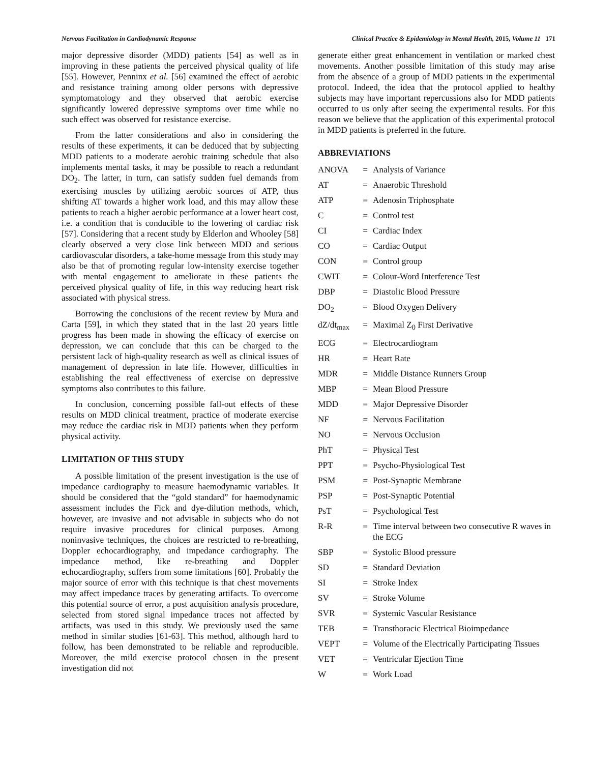Nervous Facilitation in Cardiodynamic Response Clinical Practice & Epidemiology in Mental Health, 2015, Volume 11 171
major depressive disorder (MDD) patients [54] as well as in improving in these patients the perceived physical quality of life [55]. However, Penninx et al. [56] examined the effect of aerobic and resistance training among older persons with depressive symptomatology and they observed that aerobic exercise significantly lowered depressive symptoms over time while no such effect was observed for resistance exercise.
From the latter considerations and also in considering the results of these experiments, it can be deduced that by subjecting MDD patients to a moderate aerobic training schedule that also implements mental tasks, it may be possible to reach a redundant DO<sub>2</sub>. The latter, in turn, can satisfy sudden fuel demands from exercising muscles by utilizing aerobic sources of ATP, thus shifting AT towards a higher work load, and this may allow these patients to reach a higher aerobic performance at a lower heart cost, i.e. a condition that is conducible to the lowering of cardiac risk [57]. Considering that a recent study by Elderlon and Whooley [58] clearly observed a very close link between MDD and serious cardiovascular disorders, a take-home message from this study may also be that of promoting regular low-intensity exercise together with mental engagement to ameliorate in these patients the perceived physical quality of life, in this way reducing heart risk associated with physical stress.
Borrowing the conclusions of the recent review by Mura and Carta [59], in which they stated that in the last 20 years little progress has been made in showing the efficacy of exercise on depression, we can conclude that this can be charged to the persistent lack of high-quality research as well as clinical issues of management of depression in late life. However, difficulties in establishing the real effectiveness of exercise on depressive symptoms also contributes to this failure.
In conclusion, concerning possible fall-out effects of these results on MDD clinical treatment, practice of moderate exercise may reduce the cardiac risk in MDD patients when they perform physical activity.
LIMITATION OF THIS STUDY
A possible limitation of the present investigation is the use of impedance cardiography to measure haemodynamic variables. It should be considered that the “gold standard” for haemodynamic assessment includes the Fick and dye-dilution methods, which, however, are invasive and not advisable in subjects who do not require invasive procedures for clinical purposes. Among noninvasive techniques, the choices are restricted to re-breathing, Doppler echocardiography, and impedance cardiography. The impedance method, like re-breathing and Doppler echocardiography, suffers from some limitations [60]. Probably the major source of error with this technique is that chest movements may affect impedance traces by generating artifacts. To overcome this potential source of error, a post acquisition analysis procedure, selected from stored signal impedance traces not affected by artifacts, was used in this study. We previously used the same method in similar studies [61-63]. This method, although hard to follow, has been demonstrated to be reliable and reproducible. Moreover, the mild exercise protocol chosen in the present investigation did not
generate either great enhancement in ventilation or marked chest movements. Another possible limitation of this study may arise from the absence of a group of MDD patients in the experimental protocol. Indeed, the idea that the protocol applied to healthy subjects may have important repercussions also for MDD patients occurred to us only after seeing the experimental results. For this reason we believe that the application of this experimental protocol in MDD patients is preferred in the future.
ABBREVIATIONS
| ANOVA | = | Analysis of Variance |
| AT | = | Anaerobic Threshold |
| ATP | = | Adenosin Triphosphate |
| C | = | Control test |
| CI | = | Cardiac Index |
| CO | = | Cardiac Output |
| CON | = | Control group |
| CWIT | = | Colour-Word Interference Test |
| DBP | = | Diastolic Blood Pressure |
| DO<sub>2</sub> | = | Blood Oxygen Delivery |
| dZ/dt<sub>max</sub> | = | Maximal Z<sub>0</sub> First Derivative |
| ECG | = | Electrocardiogram |
| HR | = | Heart Rate |
| MDR | = | Middle Distance Runners Group |
| MBP | = | Mean Blood Pressure |
| MDD | = | Major Depressive Disorder |
| NF | = | Nervous Facilitation |
| NO | = | Nervous Occlusion |
| PhT | = | Physical Test |
| PPT | = | Psycho-Physiological Test |
| PSM | = | Post-Synaptic Membrane |
| PSP | = | Post-Synaptic Potential |
| PsT | = | Psychological Test |
| R-R | = | Time interval between two consecutive R waves in the ECG |
| SBP | = | Systolic Blood pressure |
| SD | = | Standard Deviation |
| SI | = | Stroke Index |
| SV | = | Stroke Volume |
| SVR | = | Systemic Vascular Resistance |
| TEB | = | Transthoracic Electrical Bioimpedance |
| VEPT | = | Volume of the Electrically Participating Tissues |
| VET | = | Ventricular Ejection Time |
| W | = | Work Load |